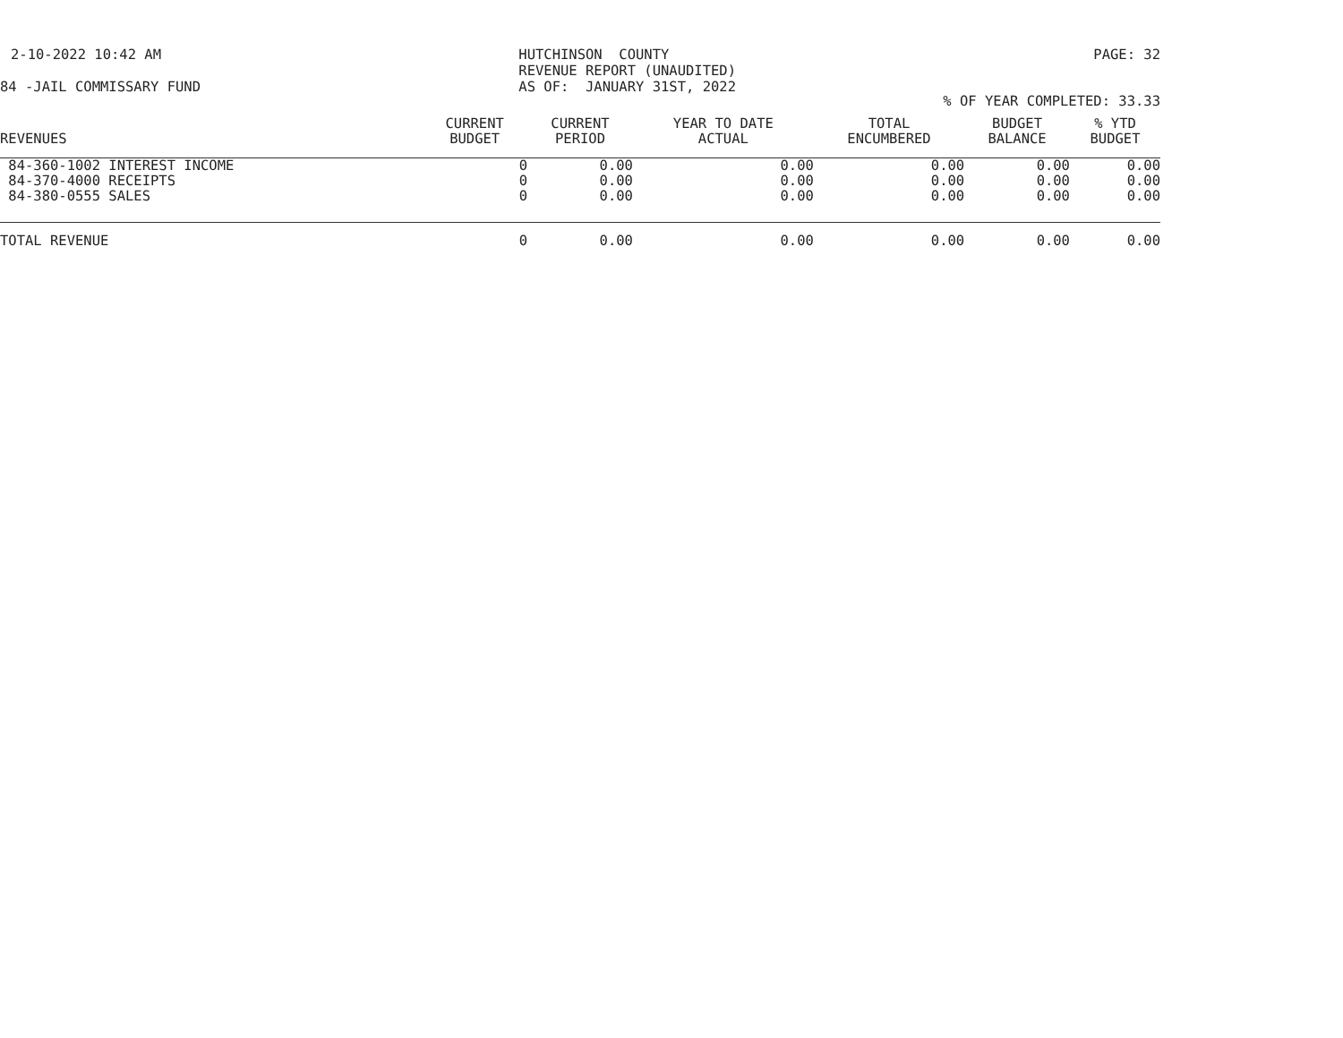2-10-2022 10:42 AM HUTCHINSON COUNTY REVENUE REPORT (UNAUDITED) AS OF: JANUARY 31ST, 2022
PAGE: 32
84 -JAIL COMMISSARY FUND
% OF YEAR COMPLETED: 33.33
| REVENUES | CURRENT BUDGET | CURRENT PERIOD | YEAR TO DATE ACTUAL | TOTAL ENCUMBERED | BUDGET BALANCE | % YTD BUDGET |
| --- | --- | --- | --- | --- | --- | --- |
| 84-360-1002 INTEREST INCOME | 0 | 0.00 | 0.00 | 0.00 | 0.00 | 0.00 |
| 84-370-4000 RECEIPTS | 0 | 0.00 | 0.00 | 0.00 | 0.00 | 0.00 |
| 84-380-0555 SALES | 0 | 0.00 | 0.00 | 0.00 | 0.00 | 0.00 |
| TOTAL REVENUE | 0 | 0.00 | 0.00 | 0.00 | 0.00 | 0.00 |